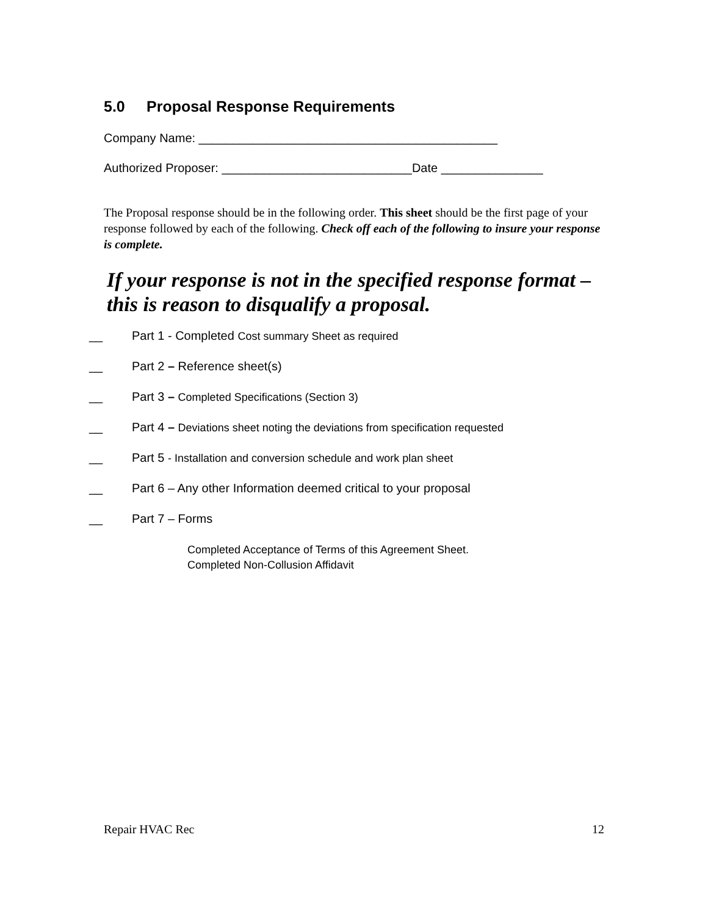5.0 Proposal Response Requirements
Company Name: ____________________________________________
Authorized Proposer: ____________________________Date _______________
The Proposal response should be in the following order. This sheet should be the first page of your response followed by each of the following. Check off each of the following to insure your response is complete.
If your response is not in the specified response format – this is reason to disqualify a proposal.
__ Part 1 - Completed Cost summary Sheet as required
__ Part 2 – Reference sheet(s)
__ Part 3 – Completed Specifications (Section 3)
__ Part 4 – Deviations sheet noting the deviations from specification requested
__ Part 5 - Installation and conversion schedule and work plan sheet
__ Part 6 – Any other Information deemed critical to your proposal
__ Part 7 – Forms
Completed Acceptance of Terms of this Agreement Sheet.
Completed Non-Collusion Affidavit
Repair HVAC Rec 12